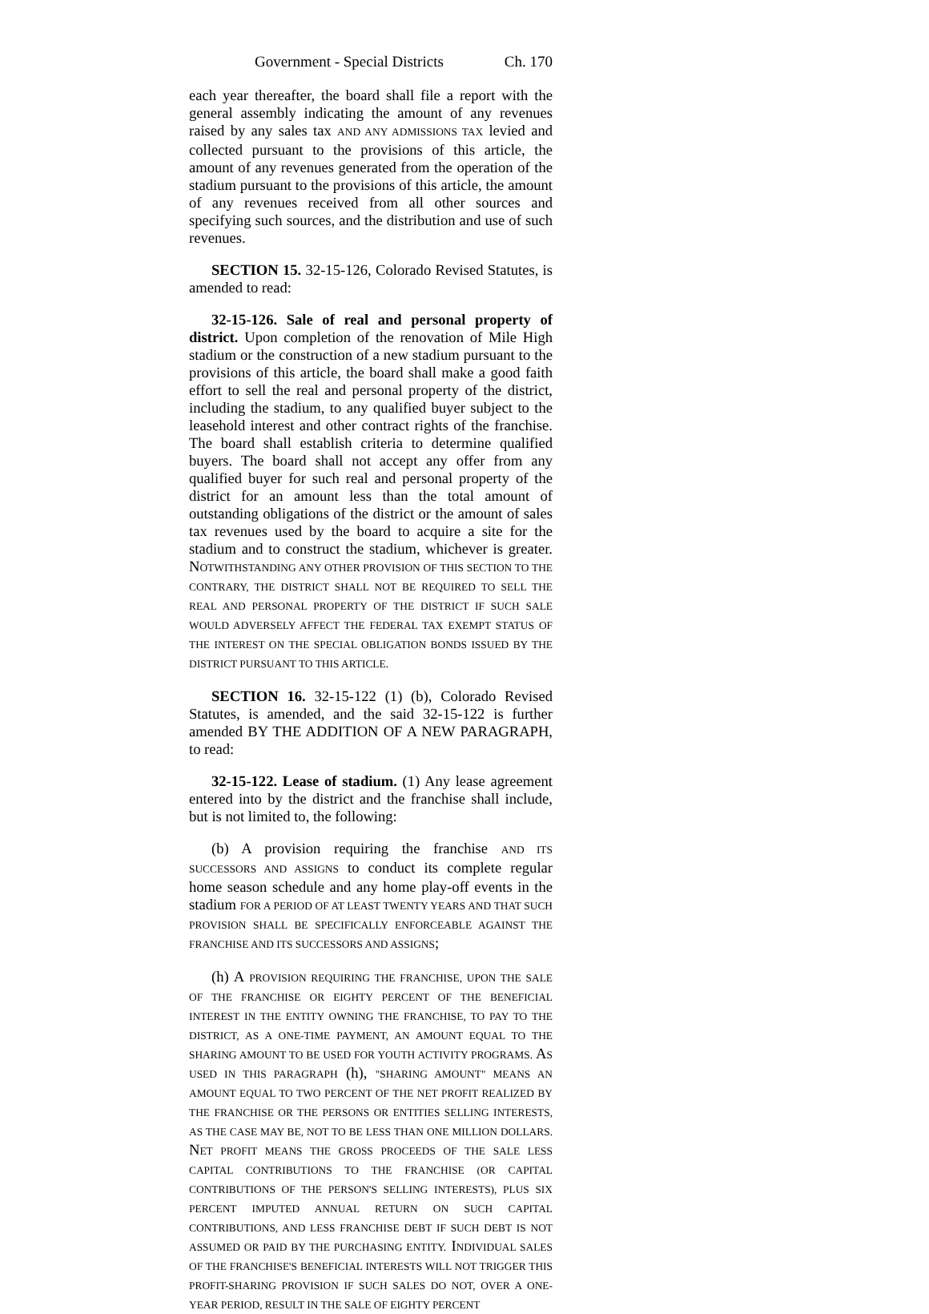Government - Special Districts Ch. 170
each year thereafter, the board shall file a report with the general assembly indicating the amount of any revenues raised by any sales tax AND ANY ADMISSIONS TAX levied and collected pursuant to the provisions of this article, the amount of any revenues generated from the operation of the stadium pursuant to the provisions of this article, the amount of any revenues received from all other sources and specifying such sources, and the distribution and use of such revenues.
SECTION 15. 32-15-126, Colorado Revised Statutes, is amended to read:
32-15-126. Sale of real and personal property of district. Upon completion of the renovation of Mile High stadium or the construction of a new stadium pursuant to the provisions of this article, the board shall make a good faith effort to sell the real and personal property of the district, including the stadium, to any qualified buyer subject to the leasehold interest and other contract rights of the franchise. The board shall establish criteria to determine qualified buyers. The board shall not accept any offer from any qualified buyer for such real and personal property of the district for an amount less than the total amount of outstanding obligations of the district or the amount of sales tax revenues used by the board to acquire a site for the stadium and to construct the stadium, whichever is greater. NOTWITHSTANDING ANY OTHER PROVISION OF THIS SECTION TO THE CONTRARY, THE DISTRICT SHALL NOT BE REQUIRED TO SELL THE REAL AND PERSONAL PROPERTY OF THE DISTRICT IF SUCH SALE WOULD ADVERSELY AFFECT THE FEDERAL TAX EXEMPT STATUS OF THE INTEREST ON THE SPECIAL OBLIGATION BONDS ISSUED BY THE DISTRICT PURSUANT TO THIS ARTICLE.
SECTION 16. 32-15-122 (1) (b), Colorado Revised Statutes, is amended, and the said 32-15-122 is further amended BY THE ADDITION OF A NEW PARAGRAPH, to read:
32-15-122. Lease of stadium. (1) Any lease agreement entered into by the district and the franchise shall include, but is not limited to, the following:
(b) A provision requiring the franchise AND ITS SUCCESSORS AND ASSIGNS to conduct its complete regular home season schedule and any home play-off events in the stadium FOR A PERIOD OF AT LEAST TWENTY YEARS AND THAT SUCH PROVISION SHALL BE SPECIFICALLY ENFORCEABLE AGAINST THE FRANCHISE AND ITS SUCCESSORS AND ASSIGNS;
(h) A PROVISION REQUIRING THE FRANCHISE, UPON THE SALE OF THE FRANCHISE OR EIGHTY PERCENT OF THE BENEFICIAL INTEREST IN THE ENTITY OWNING THE FRANCHISE, TO PAY TO THE DISTRICT, AS A ONE-TIME PAYMENT, AN AMOUNT EQUAL TO THE SHARING AMOUNT TO BE USED FOR YOUTH ACTIVITY PROGRAMS. AS USED IN THIS PARAGRAPH (h), "SHARING AMOUNT" MEANS AN AMOUNT EQUAL TO TWO PERCENT OF THE NET PROFIT REALIZED BY THE FRANCHISE OR THE PERSONS OR ENTITIES SELLING INTERESTS, AS THE CASE MAY BE, NOT TO BE LESS THAN ONE MILLION DOLLARS. NET PROFIT MEANS THE GROSS PROCEEDS OF THE SALE LESS CAPITAL CONTRIBUTIONS TO THE FRANCHISE (OR CAPITAL CONTRIBUTIONS OF THE PERSON'S SELLING INTERESTS), PLUS SIX PERCENT IMPUTED ANNUAL RETURN ON SUCH CAPITAL CONTRIBUTIONS, AND LESS FRANCHISE DEBT IF SUCH DEBT IS NOT ASSUMED OR PAID BY THE PURCHASING ENTITY. INDIVIDUAL SALES OF THE FRANCHISE'S BENEFICIAL INTERESTS WILL NOT TRIGGER THIS PROFIT-SHARING PROVISION IF SUCH SALES DO NOT, OVER A ONE-YEAR PERIOD, RESULT IN THE SALE OF EIGHTY PERCENT